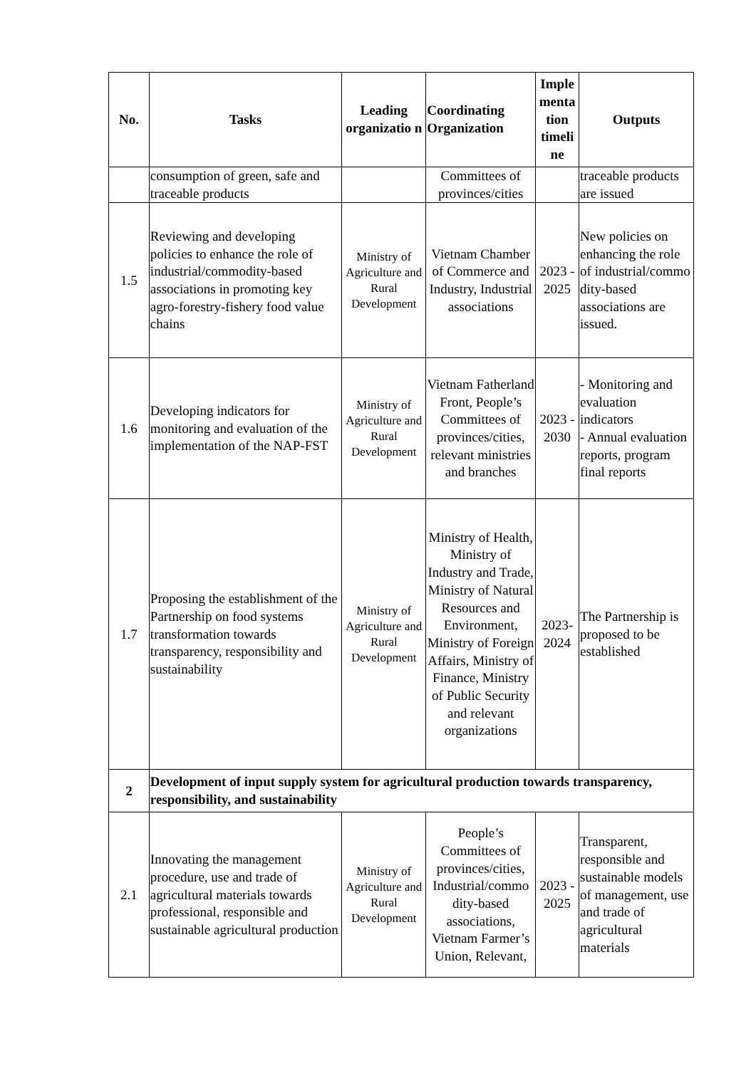| No. | Tasks | Leading organizatio n | Coordinating Organization | Imple menta tion timeli ne | Outputs |
| --- | --- | --- | --- | --- | --- |
| | consumption of green, safe and traceable products | | Committees of provinces/cities | | traceable products are issued |
| 1.5 | Reviewing and developing policies to enhance the role of industrial/commodity-based associations in promoting key agro-forestry-fishery food value chains | Ministry of Agriculture and Rural Development | Vietnam Chamber of Commerce and Industry, Industrial associations | 2023 - 2025 | New policies on enhancing the role of industrial/commo dity-based associations are issued. |
| 1.6 | Developing indicators for monitoring and evaluation of the implementation of the NAP-FST | Ministry of Agriculture and Rural Development | Vietnam Fatherland Front, People’s Committees of provinces/cities, relevant ministries and branches | 2023 - 2030 | - Monitoring and evaluation indicators - Annual evaluation reports, program final reports |
| 1.7 | Proposing the establishment of the Partnership on food systems transformation towards transparency, responsibility and sustainability | Ministry of Agriculture and Rural Development | Ministry of Health, Ministry of Industry and Trade, Ministry of Natural Resources and Environment, Ministry of Foreign Affairs, Ministry of Finance, Ministry of Public Security and relevant organizations | 2023-2024 | The Partnership is proposed to be established |
| 2 | Development of input supply system for agricultural production towards transparency, responsibility, and sustainability | | | | |
| 2.1 | Innovating the management procedure, use and trade of agricultural materials towards professional, responsible and sustainable agricultural production | Ministry of Agriculture and Rural Development | People’s Committees of provinces/cities, Industrial/commo dity-based associations, Vietnam Farmer’s Union, Relevant, | 2023 - 2025 | Transparent, responsible and sustainable models of management, use and trade of agricultural materials |